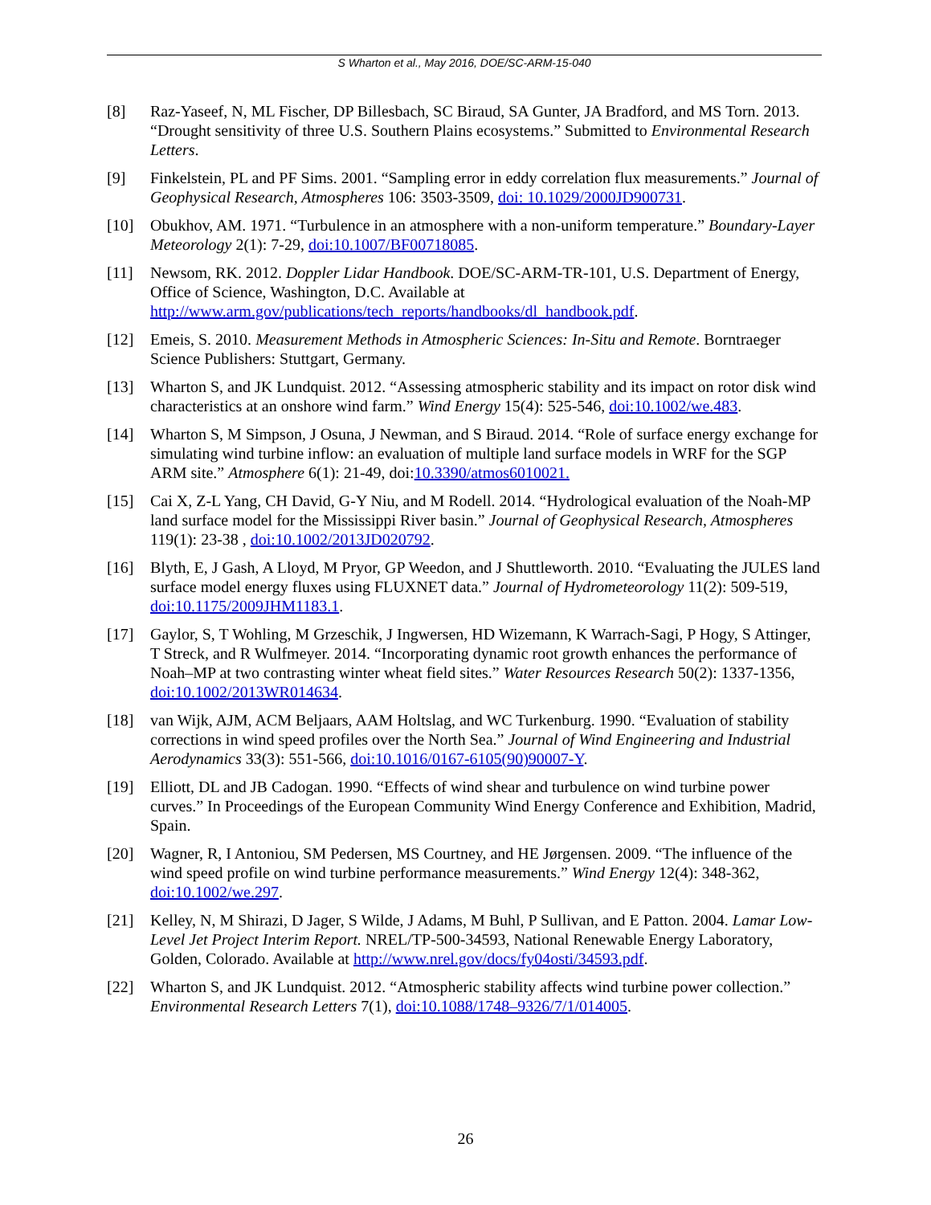S Wharton et al., May 2016, DOE/SC-ARM-15-040
[8] Raz-Yaseef, N, ML Fischer, DP Billesbach, SC Biraud, SA Gunter, JA Bradford, and MS Torn. 2013. “Drought sensitivity of three U.S. Southern Plains ecosystems.” Submitted to Environmental Research Letters.
[9] Finkelstein, PL and PF Sims. 2001. “Sampling error in eddy correlation flux measurements.” Journal of Geophysical Research, Atmospheres 106: 3503-3509, doi: 10.1029/2000JD900731.
[10] Obukhov, AM. 1971. “Turbulence in an atmosphere with a non-uniform temperature.” Boundary-Layer Meteorology 2(1): 7-29, doi:10.1007/BF00718085.
[11] Newsom, RK. 2012. Doppler Lidar Handbook. DOE/SC-ARM-TR-101, U.S. Department of Energy, Office of Science, Washington, D.C. Available at http://www.arm.gov/publications/tech_reports/handbooks/dl_handbook.pdf.
[12] Emeis, S. 2010. Measurement Methods in Atmospheric Sciences: In-Situ and Remote. Borntraeger Science Publishers: Stuttgart, Germany.
[13] Wharton S, and JK Lundquist. 2012. “Assessing atmospheric stability and its impact on rotor disk wind characteristics at an onshore wind farm.” Wind Energy 15(4): 525-546, doi:10.1002/we.483.
[14] Wharton S, M Simpson, J Osuna, J Newman, and S Biraud. 2014. “Role of surface energy exchange for simulating wind turbine inflow: an evaluation of multiple land surface models in WRF for the SGP ARM site.” Atmosphere 6(1): 21-49, doi:10.3390/atmos6010021.
[15] Cai X, Z-L Yang, CH David, G-Y Niu, and M Rodell. 2014. “Hydrological evaluation of the Noah-MP land surface model for the Mississippi River basin.” Journal of Geophysical Research, Atmospheres 119(1): 23-38 , doi:10.1002/2013JD020792.
[16] Blyth, E, J Gash, A Lloyd, M Pryor, GP Weedon, and J Shuttleworth. 2010. “Evaluating the JULES land surface model energy fluxes using FLUXNET data.” Journal of Hydrometeorology 11(2): 509-519, doi:10.1175/2009JHM1183.1.
[17] Gaylor, S, T Wohling, M Grzeschik, J Ingwersen, HD Wizemann, K Warrach-Sagi, P Hogy, S Attinger, T Streck, and R Wulfmeyer. 2014. “Incorporating dynamic root growth enhances the performance of Noah–MP at two contrasting winter wheat field sites.” Water Resources Research 50(2): 1337-1356, doi:10.1002/2013WR014634.
[18] van Wijk, AJM, ACM Beljaars, AAM Holtslag, and WC Turkenburg. 1990. “Evaluation of stability corrections in wind speed profiles over the North Sea.” Journal of Wind Engineering and Industrial Aerodynamics 33(3): 551-566, doi:10.1016/0167-6105(90)90007-Y.
[19] Elliott, DL and JB Cadogan. 1990. “Effects of wind shear and turbulence on wind turbine power curves.” In Proceedings of the European Community Wind Energy Conference and Exhibition, Madrid, Spain.
[20] Wagner, R, I Antoniou, SM Pedersen, MS Courtney, and HE Jørgensen. 2009. “The influence of the wind speed profile on wind turbine performance measurements.” Wind Energy 12(4): 348-362, doi:10.1002/we.297.
[21] Kelley, N, M Shirazi, D Jager, S Wilde, J Adams, M Buhl, P Sullivan, and E Patton. 2004. Lamar Low-Level Jet Project Interim Report. NREL/TP-500-34593, National Renewable Energy Laboratory, Golden, Colorado. Available at http://www.nrel.gov/docs/fy04osti/34593.pdf.
[22] Wharton S, and JK Lundquist. 2012. “Atmospheric stability affects wind turbine power collection.” Environmental Research Letters 7(1), doi:10.1088/1748–9326/7/1/014005.
26